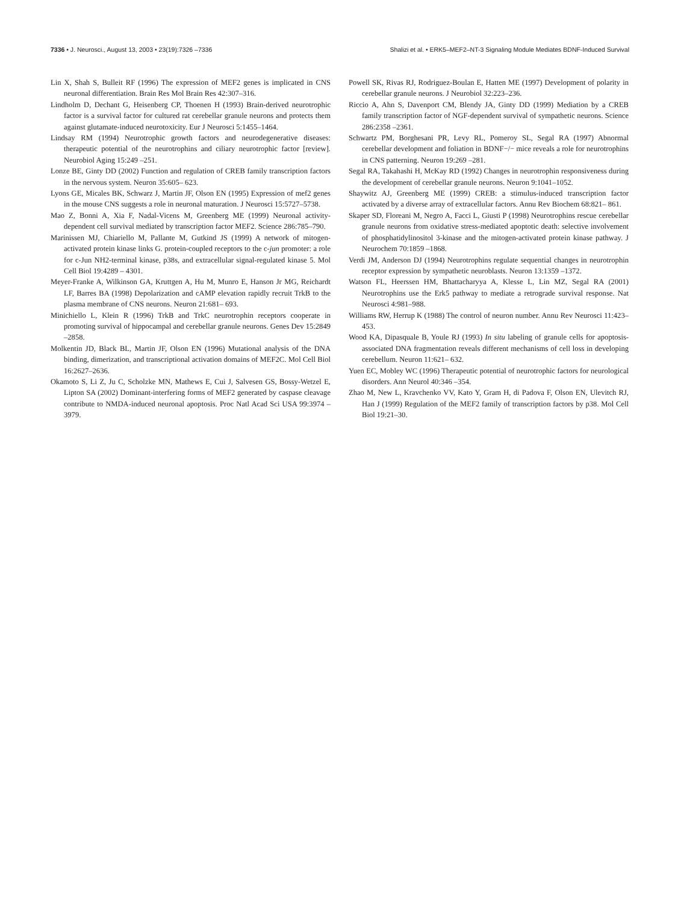7336 • J. Neurosci., August 13, 2003 • 23(19):7326 –7336 Shalizi et al. • ERK5–MEF2–NT-3 Signaling Module Mediates BDNF-Induced Survival
Lin X, Shah S, Bulleit RF (1996) The expression of MEF2 genes is implicated in CNS neuronal differentiation. Brain Res Mol Brain Res 42:307–316.
Lindholm D, Dechant G, Heisenberg CP, Thoenen H (1993) Brain-derived neurotrophic factor is a survival factor for cultured rat cerebellar granule neurons and protects them against glutamate-induced neurotoxicity. Eur J Neurosci 5:1455–1464.
Lindsay RM (1994) Neurotrophic growth factors and neurodegenerative diseases: therapeutic potential of the neurotrophins and ciliary neurotrophic factor [review]. Neurobiol Aging 15:249 –251.
Lonze BE, Ginty DD (2002) Function and regulation of CREB family transcription factors in the nervous system. Neuron 35:605– 623.
Lyons GE, Micales BK, Schwarz J, Martin JF, Olson EN (1995) Expression of mef2 genes in the mouse CNS suggests a role in neuronal maturation. J Neurosci 15:5727–5738.
Mao Z, Bonni A, Xia F, Nadal-Vicens M, Greenberg ME (1999) Neuronal activity-dependent cell survival mediated by transcription factor MEF2. Science 286:785–790.
Marinissen MJ, Chiariello M, Pallante M, Gutkind JS (1999) A network of mitogen-activated protein kinase links G. protein-coupled receptors to the c-jun promoter: a role for c-Jun NH2-terminal kinase, p38s, and extracellular signal-regulated kinase 5. Mol Cell Biol 19:4289 – 4301.
Meyer-Franke A, Wilkinson GA, Kruttgen A, Hu M, Munro E, Hanson Jr MG, Reichardt LF, Barres BA (1998) Depolarization and cAMP elevation rapidly recruit TrkB to the plasma membrane of CNS neurons. Neuron 21:681– 693.
Minichiello L, Klein R (1996) TrkB and TrkC neurotrophin receptors cooperate in promoting survival of hippocampal and cerebellar granule neurons. Genes Dev 15:2849 –2858.
Molkentin JD, Black BL, Martin JF, Olson EN (1996) Mutational analysis of the DNA binding, dimerization, and transcriptional activation domains of MEF2C. Mol Cell Biol 16:2627–2636.
Okamoto S, Li Z, Ju C, Scholzke MN, Mathews E, Cui J, Salvesen GS, Bossy-Wetzel E, Lipton SA (2002) Dominant-interfering forms of MEF2 generated by caspase cleavage contribute to NMDA-induced neuronal apoptosis. Proc Natl Acad Sci USA 99:3974 –3979.
Powell SK, Rivas RJ, Rodriguez-Boulan E, Hatten ME (1997) Development of polarity in cerebellar granule neurons. J Neurobiol 32:223–236.
Riccio A, Ahn S, Davenport CM, Blendy JA, Ginty DD (1999) Mediation by a CREB family transcription factor of NGF-dependent survival of sympathetic neurons. Science 286:2358 –2361.
Schwartz PM, Borghesani PR, Levy RL, Pomeroy SL, Segal RA (1997) Abnormal cerebellar development and foliation in BDNF−/− mice reveals a role for neurotrophins in CNS patterning. Neuron 19:269 –281.
Segal RA, Takahashi H, McKay RD (1992) Changes in neurotrophin responsiveness during the development of cerebellar granule neurons. Neuron 9:1041–1052.
Shaywitz AJ, Greenberg ME (1999) CREB: a stimulus-induced transcription factor activated by a diverse array of extracellular factors. Annu Rev Biochem 68:821– 861.
Skaper SD, Floreani M, Negro A, Facci L, Giusti P (1998) Neurotrophins rescue cerebellar granule neurons from oxidative stress-mediated apoptotic death: selective involvement of phosphatidylinositol 3-kinase and the mitogen-activated protein kinase pathway. J Neurochem 70:1859 –1868.
Verdi JM, Anderson DJ (1994) Neurotrophins regulate sequential changes in neurotrophin receptor expression by sympathetic neuroblasts. Neuron 13:1359 –1372.
Watson FL, Heerssen HM, Bhattacharyya A, Klesse L, Lin MZ, Segal RA (2001) Neurotrophins use the Erk5 pathway to mediate a retrograde survival response. Nat Neurosci 4:981–988.
Williams RW, Herrup K (1988) The control of neuron number. Annu Rev Neurosci 11:423– 453.
Wood KA, Dipasquale B, Youle RJ (1993) In situ labeling of granule cells for apoptosis-associated DNA fragmentation reveals different mechanisms of cell loss in developing cerebellum. Neuron 11:621– 632.
Yuen EC, Mobley WC (1996) Therapeutic potential of neurotrophic factors for neurological disorders. Ann Neurol 40:346 –354.
Zhao M, New L, Kravchenko VV, Kato Y, Gram H, di Padova F, Olson EN, Ulevitch RJ, Han J (1999) Regulation of the MEF2 family of transcription factors by p38. Mol Cell Biol 19:21–30.